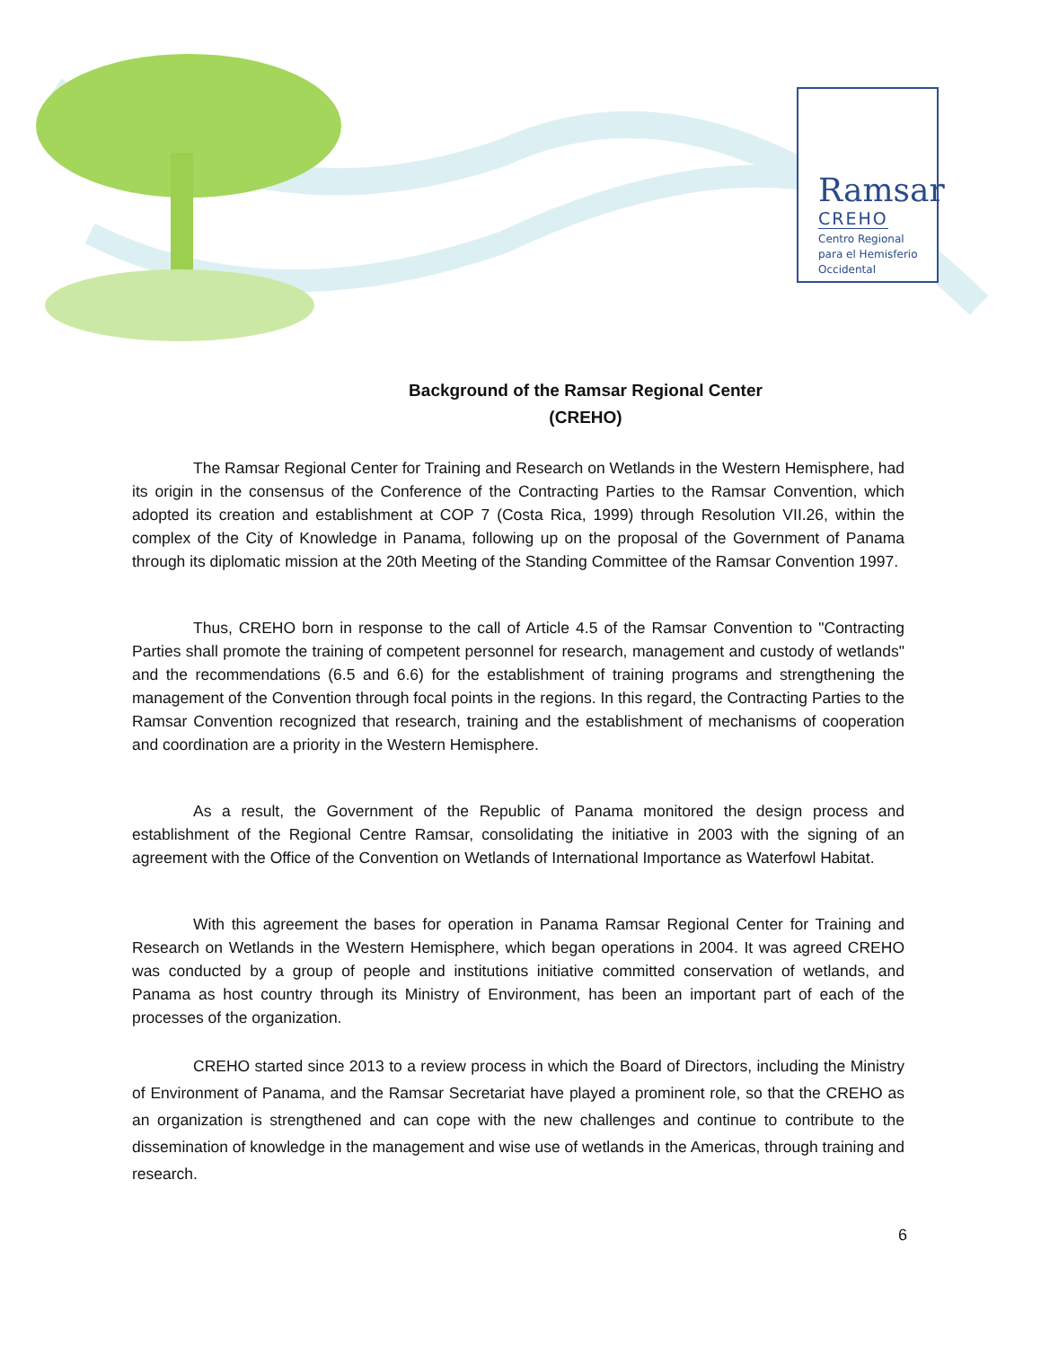Ramsar
CREHO
Centro Regional
para el Hemisferio
Occidental
Background of the Ramsar Regional Center
(CREHO)
The Ramsar Regional Center for Training and Research on Wetlands in the Western Hemisphere, had its origin in the consensus of the Conference of the Contracting Parties to the Ramsar Convention, which adopted its creation and establishment at COP 7 (Costa Rica, 1999) through Resolution VII.26, within the complex of the City of Knowledge in Panama, following up on the proposal of the Government of Panama through its diplomatic mission at the 20th Meeting of the Standing Committee of the Ramsar Convention 1997.
Thus, CREHO born in response to the call of Article 4.5 of the Ramsar Convention to "Contracting Parties shall promote the training of competent personnel for research, management and custody of wetlands" and the recommendations (6.5 and 6.6) for the establishment of training programs and strengthening the management of the Convention through focal points in the regions. In this regard, the Contracting Parties to the Ramsar Convention recognized that research, training and the establishment of mechanisms of cooperation and coordination are a priority in the Western Hemisphere.
As a result, the Government of the Republic of Panama monitored the design process and establishment of the Regional Centre Ramsar, consolidating the initiative in 2003 with the signing of an agreement with the Office of the Convention on Wetlands of International Importance as Waterfowl Habitat.
With this agreement the bases for operation in Panama Ramsar Regional Center for Training and Research on Wetlands in the Western Hemisphere, which began operations in 2004. It was agreed CREHO was conducted by a group of people and institutions initiative committed conservation of wetlands, and Panama as host country through its Ministry of Environment, has been an important part of each of the processes of the organization.
CREHO started since 2013 to a review process in which the Board of Directors, including the Ministry of Environment of Panama, and the Ramsar Secretariat have played a prominent role, so that the CREHO as an organization is strengthened and can cope with the new challenges and continue to contribute to the dissemination of knowledge in the management and wise use of wetlands in the Americas, through training and research.
6